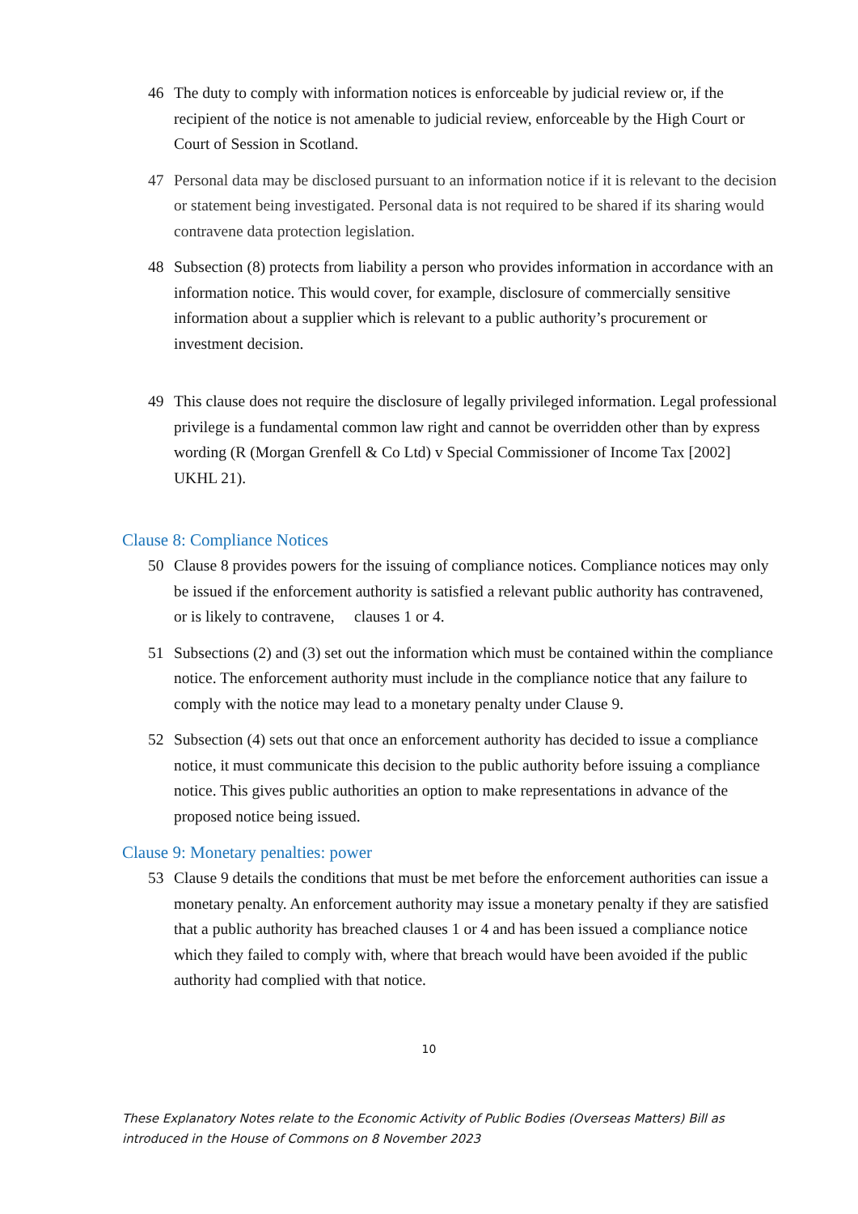46 The duty to comply with information notices is enforceable by judicial review or, if the recipient of the notice is not amenable to judicial review, enforceable by the High Court or Court of Session in Scotland.
47 Personal data may be disclosed pursuant to an information notice if it is relevant to the decision or statement being investigated. Personal data is not required to be shared if its sharing would contravene data protection legislation.
48 Subsection (8) protects from liability a person who provides information in accordance with an information notice. This would cover, for example, disclosure of commercially sensitive information about a supplier which is relevant to a public authority’s procurement or investment decision.
49 This clause does not require the disclosure of legally privileged information. Legal professional privilege is a fundamental common law right and cannot be overridden other than by express wording (R (Morgan Grenfell & Co Ltd) v Special Commissioner of Income Tax [2002] UKHL 21).
Clause 8: Compliance Notices
50 Clause 8 provides powers for the issuing of compliance notices. Compliance notices may only be issued if the enforcement authority is satisfied a relevant public authority has contravened, or is likely to contravene, clauses 1 or 4.
51 Subsections (2) and (3) set out the information which must be contained within the compliance notice. The enforcement authority must include in the compliance notice that any failure to comply with the notice may lead to a monetary penalty under Clause 9.
52 Subsection (4) sets out that once an enforcement authority has decided to issue a compliance notice, it must communicate this decision to the public authority before issuing a compliance notice. This gives public authorities an option to make representations in advance of the proposed notice being issued.
Clause 9: Monetary penalties: power
53 Clause 9 details the conditions that must be met before the enforcement authorities can issue a monetary penalty. An enforcement authority may issue a monetary penalty if they are satisfied that a public authority has breached clauses 1 or 4 and has been issued a compliance notice which they failed to comply with, where that breach would have been avoided if the public authority had complied with that notice.
10
These Explanatory Notes relate to the Economic Activity of Public Bodies (Overseas Matters) Bill as introduced in the House of Commons on 8 November 2023